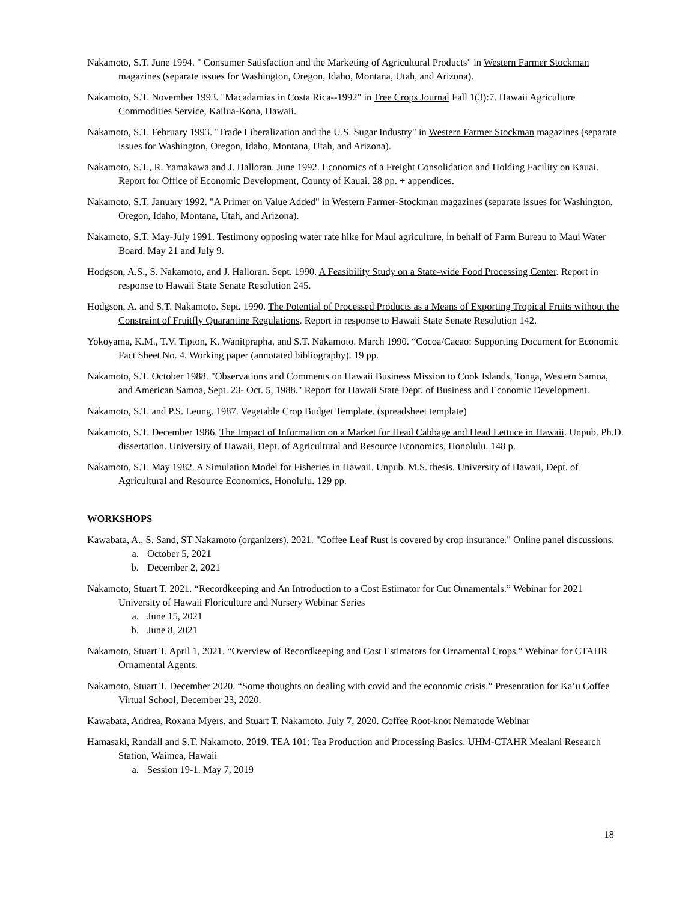Nakamoto, S.T. June 1994. " Consumer Satisfaction and the Marketing of Agricultural Products" in Western Farmer Stockman magazines (separate issues for Washington, Oregon, Idaho, Montana, Utah, and Arizona).
Nakamoto, S.T. November 1993. "Macadamias in Costa Rica--1992" in Tree Crops Journal Fall 1(3):7. Hawaii Agriculture Commodities Service, Kailua-Kona, Hawaii.
Nakamoto, S.T. February 1993. "Trade Liberalization and the U.S. Sugar Industry" in Western Farmer Stockman magazines (separate issues for Washington, Oregon, Idaho, Montana, Utah, and Arizona).
Nakamoto, S.T., R. Yamakawa and J. Halloran. June 1992. Economics of a Freight Consolidation and Holding Facility on Kauai. Report for Office of Economic Development, County of Kauai. 28 pp. + appendices.
Nakamoto, S.T. January 1992. "A Primer on Value Added" in Western Farmer-Stockman magazines (separate issues for Washington, Oregon, Idaho, Montana, Utah, and Arizona).
Nakamoto, S.T. May-July 1991. Testimony opposing water rate hike for Maui agriculture, in behalf of Farm Bureau to Maui Water Board. May 21 and July 9.
Hodgson, A.S., S. Nakamoto, and J. Halloran. Sept. 1990. A Feasibility Study on a State-wide Food Processing Center. Report in response to Hawaii State Senate Resolution 245.
Hodgson, A. and S.T. Nakamoto. Sept. 1990. The Potential of Processed Products as a Means of Exporting Tropical Fruits without the Constraint of Fruitfly Quarantine Regulations. Report in response to Hawaii State Senate Resolution 142.
Yokoyama, K.M., T.V. Tipton, K. Wanitprapha, and S.T. Nakamoto. March 1990. “Cocoa/Cacao: Supporting Document for Economic Fact Sheet No. 4. Working paper (annotated bibliography). 19 pp.
Nakamoto, S.T. October 1988. "Observations and Comments on Hawaii Business Mission to Cook Islands, Tonga, Western Samoa, and American Samoa, Sept. 23- Oct. 5, 1988." Report for Hawaii State Dept. of Business and Economic Development.
Nakamoto, S.T. and P.S. Leung. 1987. Vegetable Crop Budget Template. (spreadsheet template)
Nakamoto, S.T. December 1986. The Impact of Information on a Market for Head Cabbage and Head Lettuce in Hawaii. Unpub. Ph.D. dissertation. University of Hawaii, Dept. of Agricultural and Resource Economics, Honolulu. 148 p.
Nakamoto, S.T. May 1982. A Simulation Model for Fisheries in Hawaii. Unpub. M.S. thesis. University of Hawaii, Dept. of Agricultural and Resource Economics, Honolulu. 129 pp.
WORKSHOPS
Kawabata, A., S. Sand, ST Nakamoto (organizers). 2021. "Coffee Leaf Rust is covered by crop insurance." Online panel discussions.
a. October 5, 2021
b. December 2, 2021
Nakamoto, Stuart T. 2021. “Recordkeeping and An Introduction to a Cost Estimator for Cut Ornamentals.” Webinar for 2021 University of Hawaii Floriculture and Nursery Webinar Series
a. June 15, 2021
b. June 8, 2021
Nakamoto, Stuart T. April 1, 2021. “Overview of Recordkeeping and Cost Estimators for Ornamental Crops.” Webinar for CTAHR Ornamental Agents.
Nakamoto, Stuart T. December 2020. “Some thoughts on dealing with covid and the economic crisis.” Presentation for Ka’u Coffee Virtual School, December 23, 2020.
Kawabata, Andrea, Roxana Myers, and Stuart T. Nakamoto. July 7, 2020. Coffee Root-knot Nematode Webinar
Hamasaki, Randall and S.T. Nakamoto. 2019. TEA 101: Tea Production and Processing Basics. UHM-CTAHR Mealani Research Station, Waimea, Hawaii
a. Session 19-1. May 7, 2019
18